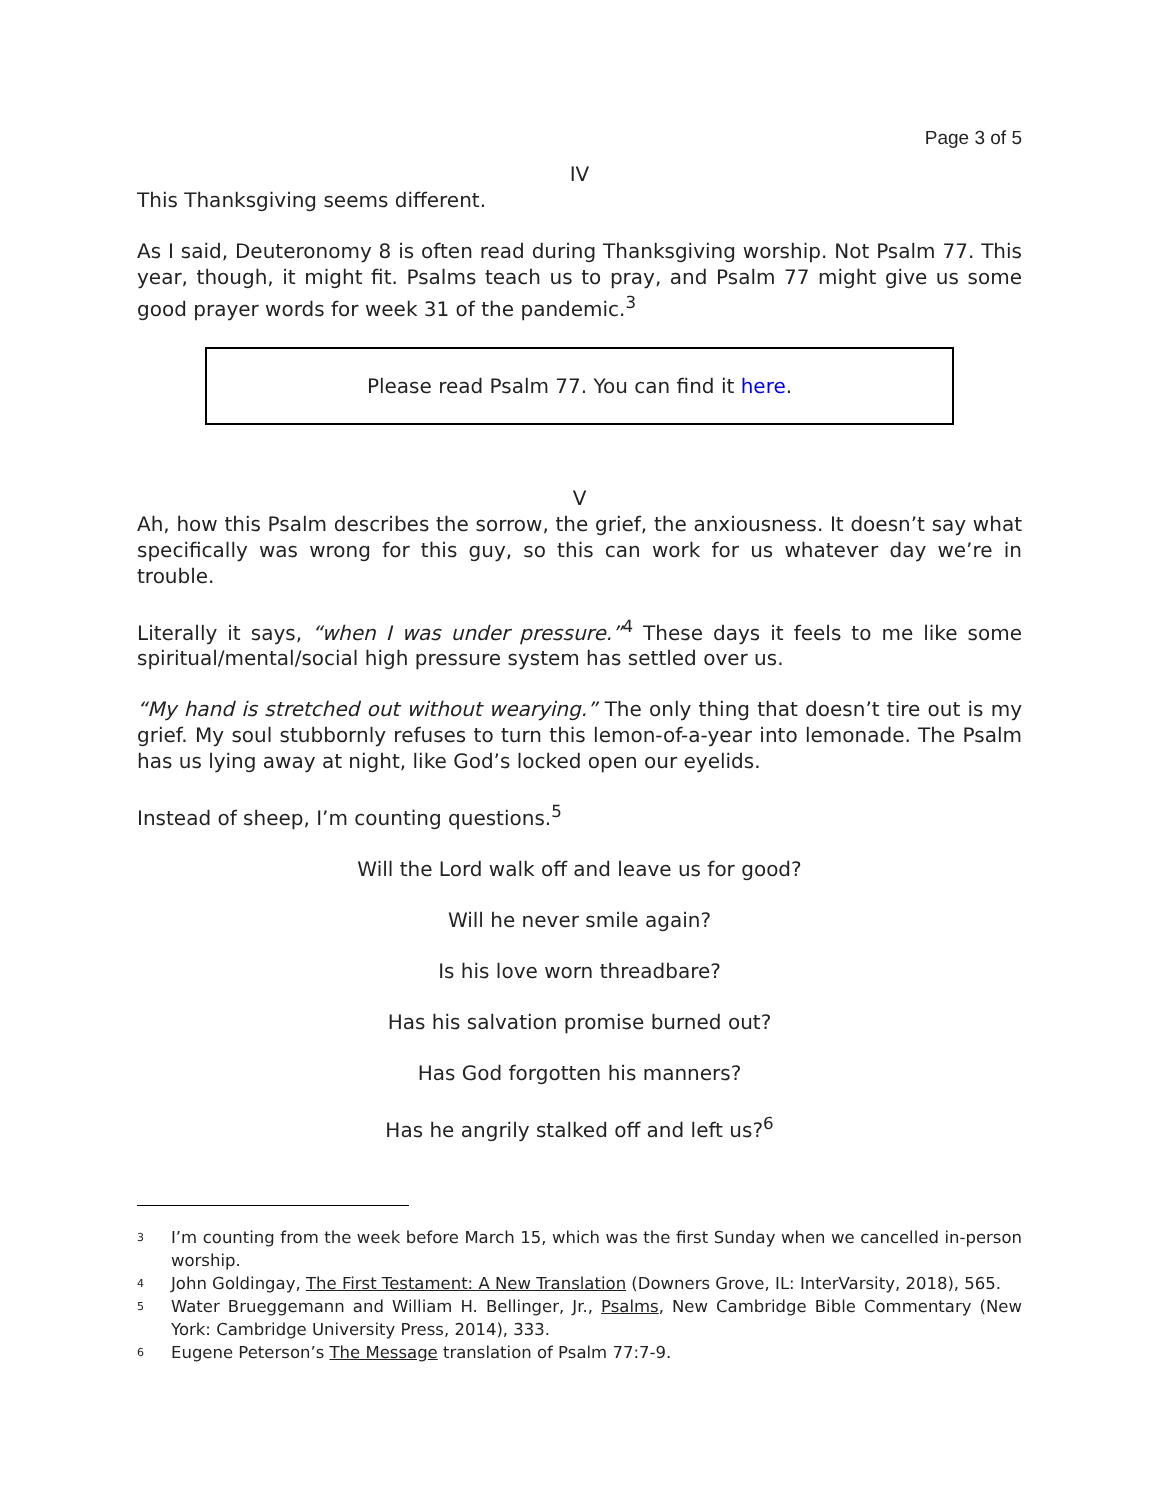Page 3 of 5
IV
This Thanksgiving seems different.
As I said, Deuteronomy 8 is often read during Thanksgiving worship. Not Psalm 77. This year, though, it might fit. Psalms teach us to pray, and Psalm 77 might give us some good prayer words for week 31 of the pandemic.<sup>3</sup>
Please read Psalm 77. You can find it here.
V
Ah, how this Psalm describes the sorrow, the grief, the anxiousness. It doesn’t say what specifically was wrong for this guy, so this can work for us whatever day we’re in trouble.
Literally it says, “when I was under pressure.”<sup>4</sup> These days it feels to me like some spiritual/mental/social high pressure system has settled over us.
“My hand is stretched out without wearying.” The only thing that doesn’t tire out is my grief. My soul stubbornly refuses to turn this lemon-of-a-year into lemonade. The Psalm has us lying away at night, like God’s locked open our eyelids.
Instead of sheep, I’m counting questions.<sup>5</sup>
Will the Lord walk off and leave us for good?
Will he never smile again?
Is his love worn threadbare?
Has his salvation promise burned out?
Has God forgotten his manners?
Has he angrily stalked off and left us?<sup>6</sup>
3 I’m counting from the week before March 15, which was the first Sunday when we cancelled in-person worship.
4 John Goldingay, The First Testament: A New Translation (Downers Grove, IL: InterVarsity, 2018), 565.
5 Water Brueggemann and William H. Bellinger, Jr., Psalms, New Cambridge Bible Commentary (New York: Cambridge University Press, 2014), 333.
6 Eugene Peterson’s The Message translation of Psalm 77:7-9.